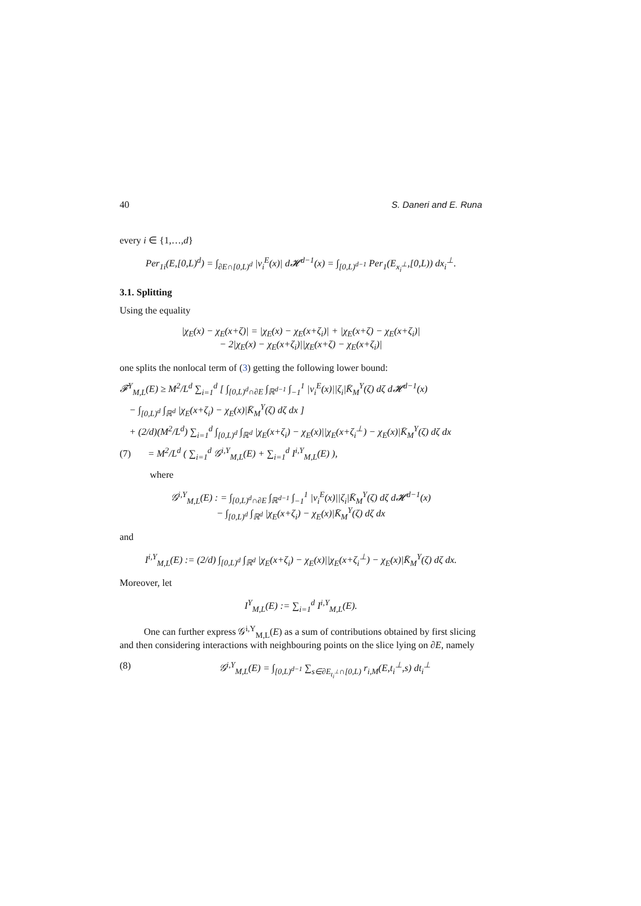40 S. Daneri and E. Runa
every i ∈ {1,…,d}
Per<sub>1i</sub>(E,[0,L)<sup>d</sup>) = ∫<sub>∂E∩[0,L)<sup>d</sup></sub> |ν<sub>i</sub><sup>E</sup>(x)| d𝓗<sup>d−1</sup>(x) = ∫<sub>[0,L)<sup>d−1</sup></sub> Per<sub>1</sub>(E<sub>x<sub>i</sub><sup>⊥</sup></sub>,[0,L)) dx<sub>i</sub><sup>⊥</sup>.
3.1. Splitting
Using the equality
|χ<sub>E</sub>(x) − χ<sub>E</sub>(x+ζ)| = |χ<sub>E</sub>(x) − χ<sub>E</sub>(x+ζ<sub>i</sub>)| + |χ<sub>E</sub>(x+ζ) − χ<sub>E</sub>(x+ζ<sub>i</sub>)|
− 2|χ<sub>E</sub>(x) − χ<sub>E</sub>(x+ζ<sub>i</sub>)||χ<sub>E</sub>(x+ζ) − χ<sub>E</sub>(x+ζ<sub>i</sub>)|
one splits the nonlocal term of (3) getting the following lower bound:
𝓕<sup>Y</sup><sub>M,L</sub>(E) ≥ M<sup>2</sup>/L<sup>d</sup> ∑<sub>i=1</sub><sup>d</sup> [ ∫<sub>[0,L)<sup>d</sup>∩∂E</sub> ∫<sub>ℝ<sup>d−1</sup></sub> ∫<sub>−1</sub><sup>1</sup> |ν<sub>i</sub><sup>E</sup>(x)||ζ<sub>i</sub>|K̄<sub>M</sub><sup>Y</sup>(ζ) dζ d𝓗<sup>d−1</sup>(x)
− ∫<sub>[0,L)<sup>d</sup></sub> ∫<sub>ℝ<sup>d</sup></sub> |χ<sub>E</sub>(x+ζ<sub>i</sub>) − χ<sub>E</sub>(x)|K̄<sub>M</sub><sup>Y</sup>(ζ) dζ dx ]
+ (2/d)(M<sup>2</sup>/L<sup>d</sup>) ∑<sub>i=1</sub><sup>d</sup> ∫<sub>[0,L)<sup>d</sup></sub> ∫<sub>ℝ<sup>d</sup></sub> |χ<sub>E</sub>(x+ζ<sub>i</sub>) − χ<sub>E</sub>(x)||χ<sub>E</sub>(x+ζ<sub>i</sub><sup>⊥</sup>) − χ<sub>E</sub>(x)|K̄<sub>M</sub><sup>Y</sup>(ζ) dζ dx
(7) = M<sup>2</sup>/L<sup>d</sup> ( ∑<sub>i=1</sub><sup>d</sup> 𝒢<sup>i,Y</sup><sub>M,L</sub>(E) + ∑<sub>i=1</sub><sup>d</sup> I<sup>i,Y</sup><sub>M,L</sub>(E) ),
where
𝒢<sup>i,Y</sup><sub>M,L</sub>(E) : = ∫<sub>[0,L)<sup>d</sup>∩∂E</sub> ∫<sub>ℝ<sup>d−1</sup></sub> ∫<sub>−1</sub><sup>1</sup> |ν<sub>i</sub><sup>E</sup>(x)||ζ<sub>i</sub>|K̄<sub>M</sub><sup>Y</sup>(ζ) dζ d𝓗<sup>d−1</sup>(x)
− ∫<sub>[0,L)<sup>d</sup></sub> ∫<sub>ℝ<sup>d</sup></sub> |χ<sub>E</sub>(x+ζ<sub>i</sub>) − χ<sub>E</sub>(x)|K̄<sub>M</sub><sup>Y</sup>(ζ) dζ dx
and
I<sup>i,Y</sup><sub>M,L</sub>(E) := (2/d) ∫<sub>[0,L)<sup>d</sup></sub> ∫<sub>ℝ<sup>d</sup></sub> |χ<sub>E</sub>(x+ζ<sub>i</sub>) − χ<sub>E</sub>(x)||χ<sub>E</sub>(x+ζ<sub>i</sub><sup>⊥</sup>) − χ<sub>E</sub>(x)|K̄<sub>M</sub><sup>Y</sup>(ζ) dζ dx.
Moreover, let
I<sup>Y</sup><sub>M,L</sub>(E) := ∑<sub>i=1</sub><sup>d</sup> I<sup>i,Y</sup><sub>M,L</sub>(E).
One can further express 𝒢<sup>i,Y</sup><sub>M,L</sub>(E) as a sum of contributions obtained by first slicing and then considering interactions with neighbouring points on the slice lying on ∂E, namely
(8) 𝒢<sup>i,Y</sup><sub>M,L</sub>(E) = ∫<sub>[0,L)<sup>d−1</sup></sub> ∑<sub>s∈∂E<sub>t<sub>i</sub><sup>⊥</sup></sub>∩[0,L)</sub> r<sub>i,M</sub>(E,t<sub>i</sub><sup>⊥</sup>,s) dt<sub>i</sub><sup>⊥</sup>